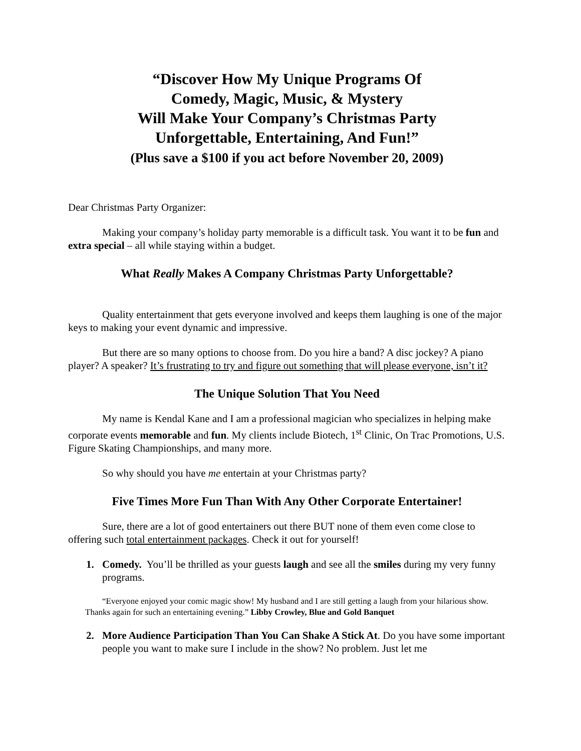“Discover How My Unique Programs Of
Comedy, Magic, Music, & Mystery
Will Make Your Company’s Christmas Party
Unforgettable, Entertaining, And Fun!”
(Plus save a $100 if you act before November 20, 2009)
Dear Christmas Party Organizer:
Making your company’s holiday party memorable is a difficult task. You want it to be fun and extra special – all while staying within a budget.
What Really Makes A Company Christmas Party Unforgettable?
Quality entertainment that gets everyone involved and keeps them laughing is one of the major keys to making your event dynamic and impressive.
But there are so many options to choose from. Do you hire a band? A disc jockey? A piano player? A speaker? It’s frustrating to try and figure out something that will please everyone, isn’t it?
The Unique Solution That You Need
My name is Kendal Kane and I am a professional magician who specializes in helping make corporate events memorable and fun. My clients include Biotech, 1<sup>st</sup> Clinic, On Trac Promotions, U.S. Figure Skating Championships, and many more.
So why should you have me entertain at your Christmas party?
Five Times More Fun Than With Any Other Corporate Entertainer!
Sure, there are a lot of good entertainers out there BUT none of them even come close to offering such total entertainment packages. Check it out for yourself!
1. Comedy. You’ll be thrilled as your guests laugh and see all the smiles during my very funny programs.
“Everyone enjoyed your comic magic show! My husband and I are still getting a laugh from your hilarious show. Thanks again for such an entertaining evening.” Libby Crowley, Blue and Gold Banquet
2. More Audience Participation Than You Can Shake A Stick At. Do you have some important people you want to make sure I include in the show? No problem. Just let me